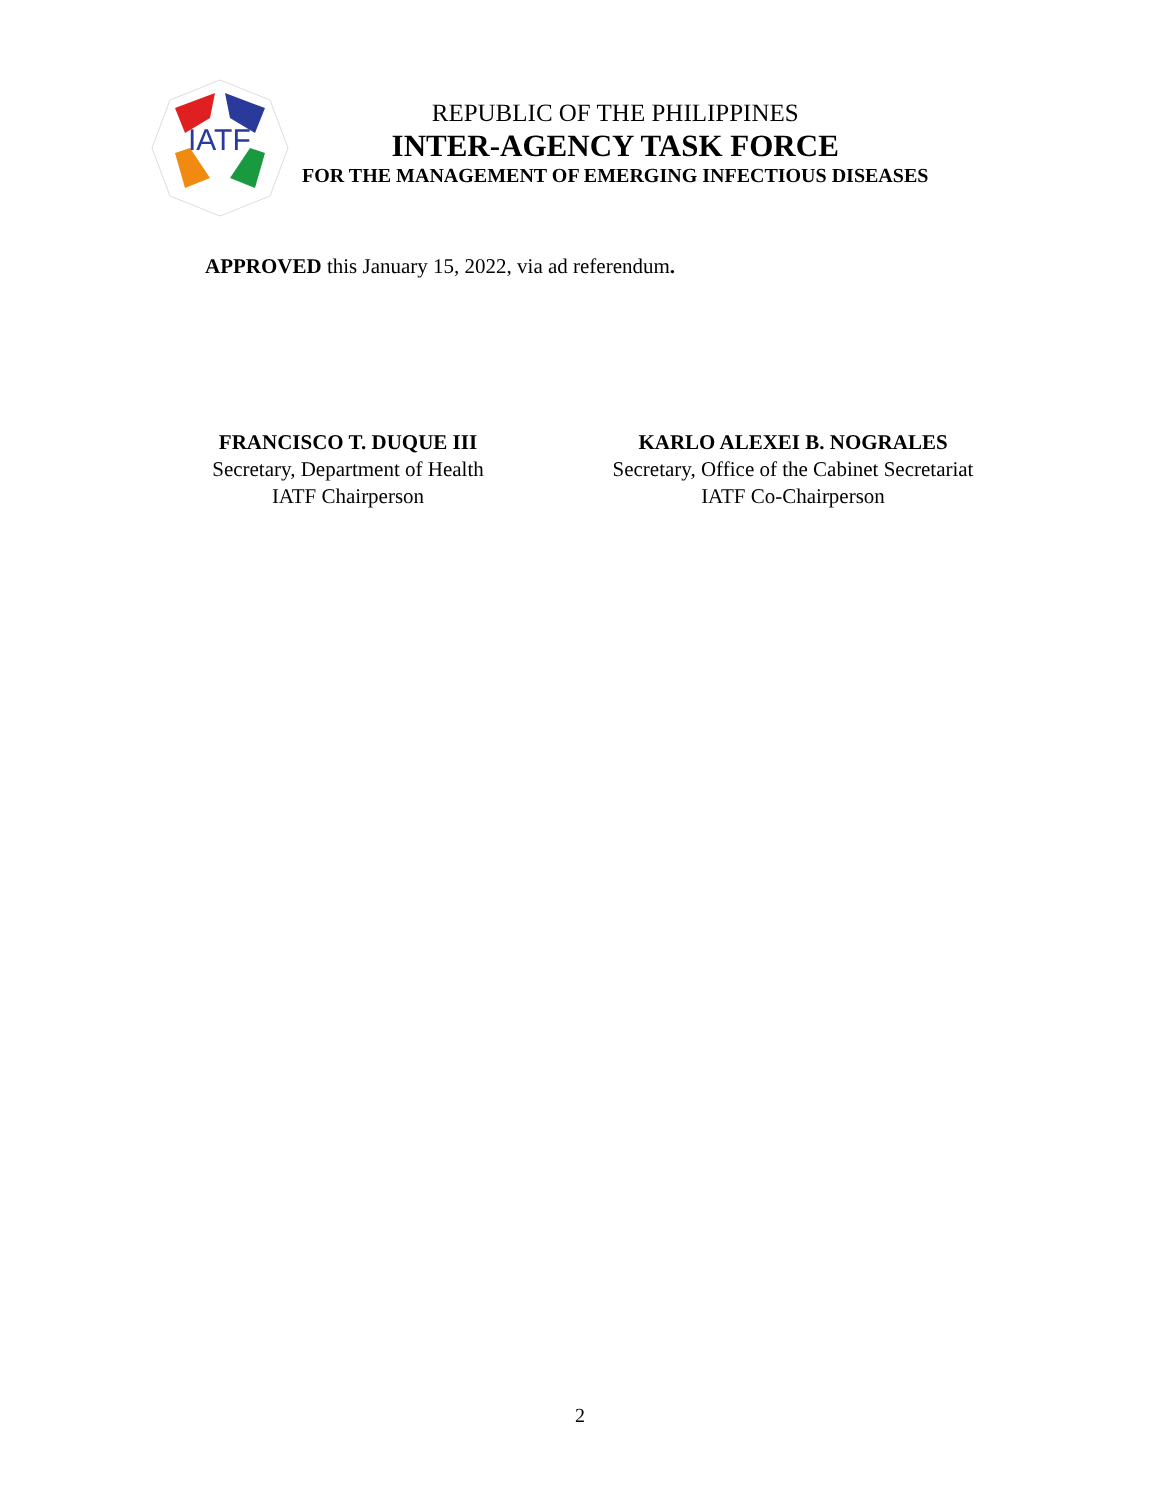IATF
REPUBLIC OF THE PHILIPPINES
INTER-AGENCY TASK FORCE
FOR THE MANAGEMENT OF EMERGING INFECTIOUS DISEASES
APPROVED this January 15, 2022, via ad referendum.
FRANCISCO T. DUQUE III
Secretary, Department of Health
IATF Chairperson
KARLO ALEXEI B. NOGRALES
Secretary, Office of the Cabinet Secretariat
IATF Co-Chairperson
2